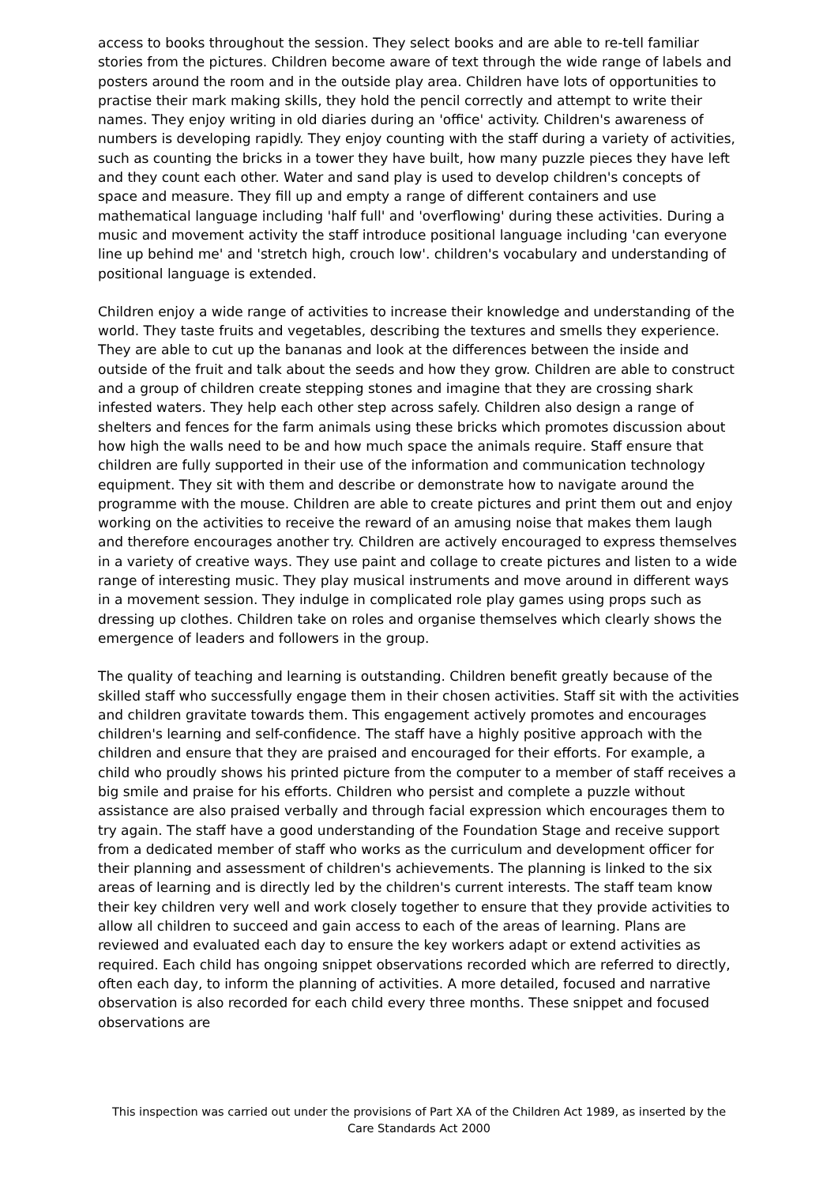access to books throughout the session. They select books and are able to re-tell familiar stories from the pictures. Children become aware of text through the wide range of labels and posters around the room and in the outside play area. Children have lots of opportunities to practise their mark making skills, they hold the pencil correctly and attempt to write their names. They enjoy writing in old diaries during an 'office' activity. Children's awareness of numbers is developing rapidly. They enjoy counting with the staff during a variety of activities, such as counting the bricks in a tower they have built, how many puzzle pieces they have left and they count each other. Water and sand play is used to develop children's concepts of space and measure. They fill up and empty a range of different containers and use mathematical language including 'half full' and 'overflowing' during these activities. During a music and movement activity the staff introduce positional language including 'can everyone line up behind me' and 'stretch high, crouch low'. children's vocabulary and understanding of positional language is extended.
Children enjoy a wide range of activities to increase their knowledge and understanding of the world. They taste fruits and vegetables, describing the textures and smells they experience. They are able to cut up the bananas and look at the differences between the inside and outside of the fruit and talk about the seeds and how they grow. Children are able to construct and a group of children create stepping stones and imagine that they are crossing shark infested waters. They help each other step across safely. Children also design a range of shelters and fences for the farm animals using these bricks which promotes discussion about how high the walls need to be and how much space the animals require. Staff ensure that children are fully supported in their use of the information and communication technology equipment. They sit with them and describe or demonstrate how to navigate around the programme with the mouse. Children are able to create pictures and print them out and enjoy working on the activities to receive the reward of an amusing noise that makes them laugh and therefore encourages another try. Children are actively encouraged to express themselves in a variety of creative ways. They use paint and collage to create pictures and listen to a wide range of interesting music. They play musical instruments and move around in different ways in a movement session. They indulge in complicated role play games using props such as dressing up clothes. Children take on roles and organise themselves which clearly shows the emergence of leaders and followers in the group.
The quality of teaching and learning is outstanding. Children benefit greatly because of the skilled staff who successfully engage them in their chosen activities. Staff sit with the activities and children gravitate towards them. This engagement actively promotes and encourages children's learning and self-confidence. The staff have a highly positive approach with the children and ensure that they are praised and encouraged for their efforts. For example, a child who proudly shows his printed picture from the computer to a member of staff receives a big smile and praise for his efforts. Children who persist and complete a puzzle without assistance are also praised verbally and through facial expression which encourages them to try again. The staff have a good understanding of the Foundation Stage and receive support from a dedicated member of staff who works as the curriculum and development officer for their planning and assessment of children's achievements. The planning is linked to the six areas of learning and is directly led by the children's current interests. The staff team know their key children very well and work closely together to ensure that they provide activities to allow all children to succeed and gain access to each of the areas of learning. Plans are reviewed and evaluated each day to ensure the key workers adapt or extend activities as required. Each child has ongoing snippet observations recorded which are referred to directly, often each day, to inform the planning of activities. A more detailed, focused and narrative observation is also recorded for each child every three months. These snippet and focused observations are
This inspection was carried out under the provisions of Part XA of the Children Act 1989, as inserted by the Care Standards Act 2000